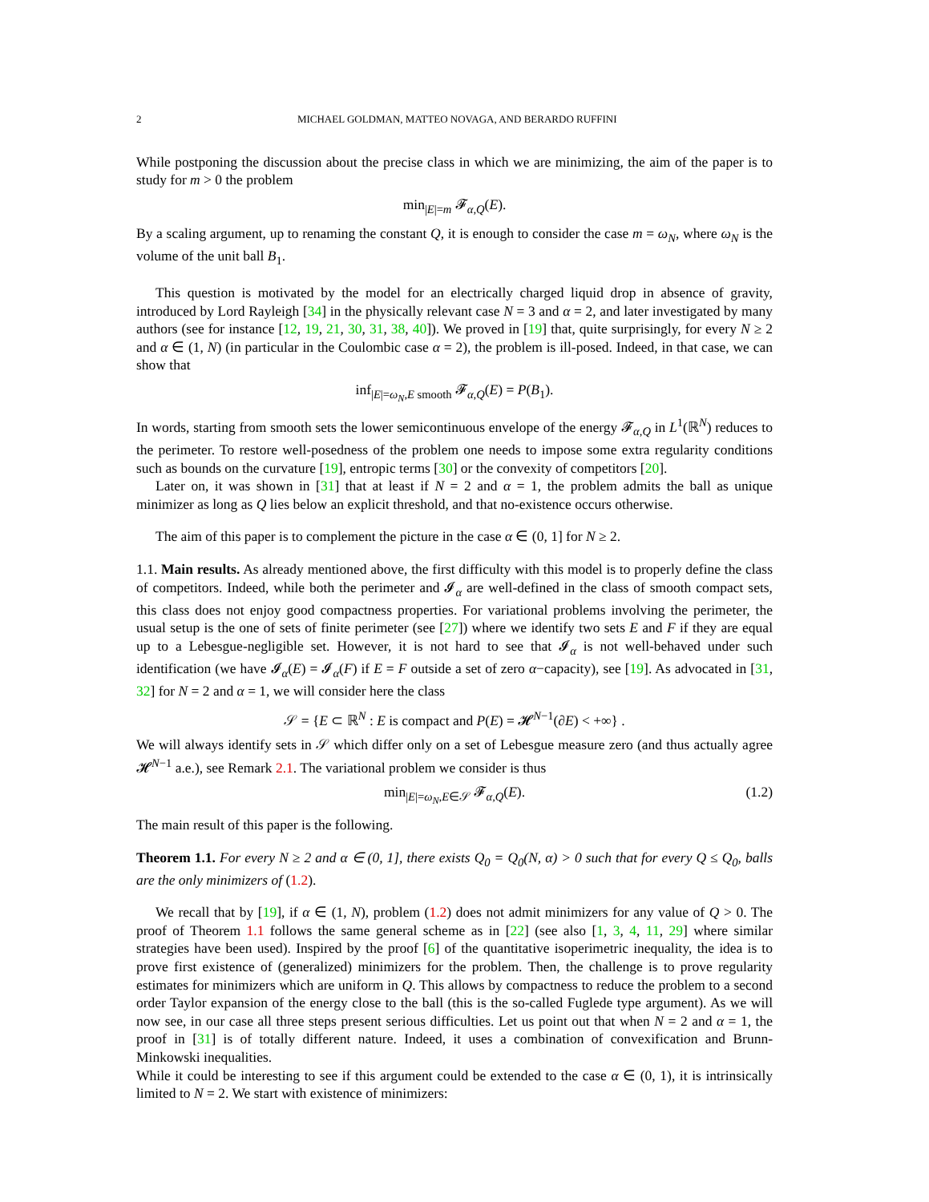2 MICHAEL GOLDMAN, MATTEO NOVAGA, AND BERARDO RUFFINI
While postponing the discussion about the precise class in which we are minimizing, the aim of the paper is to study for m > 0 the problem
min<sub>|E|=m</sub> 𝓕<sub>α,Q</sub>(E).
By a scaling argument, up to renaming the constant Q, it is enough to consider the case m = ω<sub>N</sub>, where ω<sub>N</sub> is the volume of the unit ball B<sub>1</sub>.
This question is motivated by the model for an electrically charged liquid drop in absence of gravity, introduced by Lord Rayleigh [34] in the physically relevant case N = 3 and α = 2, and later investigated by many authors (see for instance [12, 19, 21, 30, 31, 38, 40]). We proved in [19] that, quite surprisingly, for every N ≥ 2 and α ∈ (1, N) (in particular in the Coulombic case α = 2), the problem is ill-posed. Indeed, in that case, we can show that
inf<sub>|E|=ω<sub>N</sub>,E smooth</sub> 𝓕<sub>α,Q</sub>(E) = P(B<sub>1</sub>).
In words, starting from smooth sets the lower semicontinuous envelope of the energy 𝓕<sub>α,Q</sub> in L<sup>1</sup>(ℝ<sup>N</sup>) reduces to the perimeter. To restore well-posedness of the problem one needs to impose some extra regularity conditions such as bounds on the curvature [19], entropic terms [30] or the convexity of competitors [20].
Later on, it was shown in [31] that at least if N = 2 and α = 1, the problem admits the ball as unique minimizer as long as Q lies below an explicit threshold, and that no-existence occurs otherwise.
The aim of this paper is to complement the picture in the case α ∈ (0, 1] for N ≥ 2.
1.1. Main results. As already mentioned above, the first difficulty with this model is to properly define the class of competitors. Indeed, while both the perimeter and 𝓘<sub>α</sub> are well-defined in the class of smooth compact sets, this class does not enjoy good compactness properties. For variational problems involving the perimeter, the usual setup is the one of sets of finite perimeter (see [27]) where we identify two sets E and F if they are equal up to a Lebesgue-negligible set. However, it is not hard to see that 𝓘<sub>α</sub> is not well-behaved under such identification (we have 𝓘<sub>α</sub>(E) = 𝓘<sub>α</sub>(F) if E = F outside a set of zero α−capacity), see [19]. As advocated in [31, 32] for N = 2 and α = 1, we will consider here the class
𝒮 = {E ⊂ ℝ<sup>N</sup> : E is compact and P(E) = 𝓗<sup>N−1</sup>(∂E) < +∞} .
We will always identify sets in 𝒮 which differ only on a set of Lebesgue measure zero (and thus actually agree 𝓗<sup>N−1</sup> a.e.), see Remark 2.1. The variational problem we consider is thus
min<sub>|E|=ω<sub>N</sub>,E∈𝒮</sub> 𝓕<sub>α,Q</sub>(E). (1.2)
The main result of this paper is the following.
Theorem 1.1. For every N ≥ 2 and α ∈ (0, 1], there exists Q<sub>0</sub> = Q<sub>0</sub>(N, α) > 0 such that for every Q ≤ Q<sub>0</sub>, balls are the only minimizers of (1.2).
We recall that by [19], if α ∈ (1, N), problem (1.2) does not admit minimizers for any value of Q > 0. The proof of Theorem 1.1 follows the same general scheme as in [22] (see also [1, 3, 4, 11, 29] where similar strategies have been used). Inspired by the proof [6] of the quantitative isoperimetric inequality, the idea is to prove first existence of (generalized) minimizers for the problem. Then, the challenge is to prove regularity estimates for minimizers which are uniform in Q. This allows by compactness to reduce the problem to a second order Taylor expansion of the energy close to the ball (this is the so-called Fuglede type argument). As we will now see, in our case all three steps present serious difficulties. Let us point out that when N = 2 and α = 1, the proof in [31] is of totally different nature. Indeed, it uses a combination of convexification and Brunn-Minkowski inequalities.
While it could be interesting to see if this argument could be extended to the case α ∈ (0, 1), it is intrinsically limited to N = 2. We start with existence of minimizers: